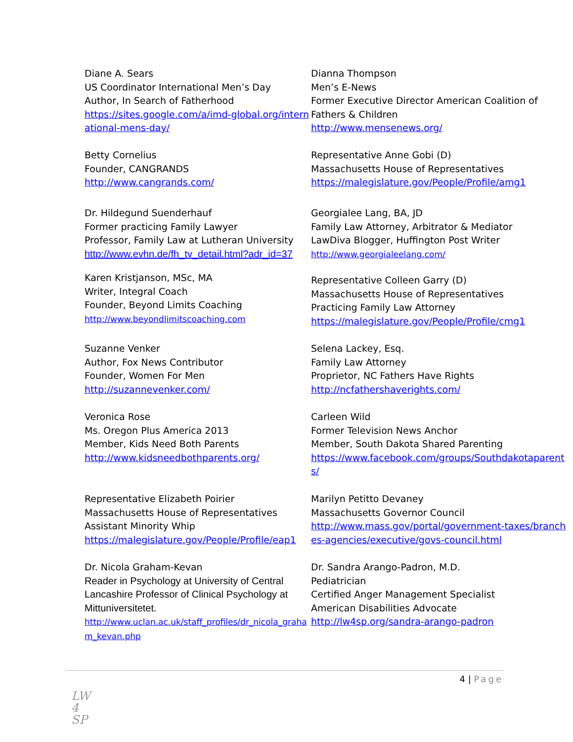Diane A. Sears
US Coordinator International Men’s Day
Author, In Search of Fatherhood
https://sites.google.com/a/imd-global.org/international-mens-day/
Dianna Thompson
Men’s E-News
Former Executive Director American Coalition of Fathers & Children
http://www.mensenews.org/
Betty Cornelius
Founder, CANGRANDS
http://www.cangrands.com/
Representative Anne Gobi (D)
Massachusetts House of Representatives
https://malegislature.gov/People/Profile/amg1
Dr. Hildegund Suenderhauf
Former practicing Family Lawyer
Professor, Family Law at Lutheran University
http://www.evhn.de/fh_tv_detail.html?adr_id=37
Georgialee Lang, BA, JD
Family Law Attorney, Arbitrator & Mediator
LawDiva Blogger, Huffington Post Writer
http://www.georgialeelang.com/
Karen Kristjanson, MSc, MA
Writer, Integral Coach
Founder, Beyond Limits Coaching
http://www.beyondlimitscoaching.com
Representative Colleen Garry (D)
Massachusetts House of Representatives
Practicing Family Law Attorney
https://malegislature.gov/People/Profile/cmg1
Suzanne Venker
Author, Fox News Contributor
Founder, Women For Men
http://suzannevenker.com/
Selena Lackey, Esq.
Family Law Attorney
Proprietor, NC Fathers Have Rights
http://ncfathershaverights.com/
Veronica Rose
Ms. Oregon Plus America 2013
Member, Kids Need Both Parents
http://www.kidsneedbothparents.org/
Carleen Wild
Former Television News Anchor
Member, South Dakota Shared Parenting
https://www.facebook.com/groups/Southdakotaparents/
Representative Elizabeth Poirier
Massachusetts House of Representatives
Assistant Minority Whip
https://malegislature.gov/People/Profile/eap1
Marilyn Petitto Devaney
Massachusetts Governor Council
http://www.mass.gov/portal/government-taxes/branches-agencies/executive/govs-council.html
Dr. Nicola Graham-Kevan
Reader in Psychology at University of Central Lancashire Professor of Clinical Psychology at Mittuniversitetet.
http://www.uclan.ac.uk/staff_profiles/dr_nicola_graham_kevan.php
Dr. Sandra Arango-Padron, M.D.
Pediatrician
Certified Anger Management Specialist
American Disabilities Advocate
http://lw4sp.org/sandra-arango-padron
4 | Page
LW
4
SP